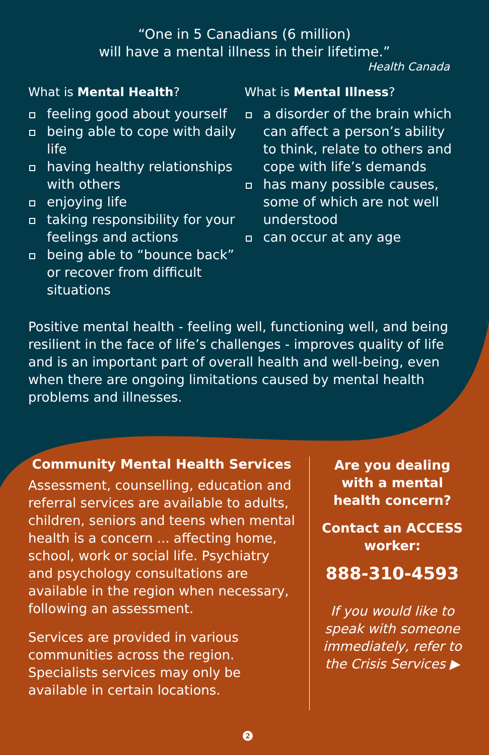“One in 5 Canadians (6 million)
will have a mental illness in their lifetime.”
Health Canada
What is Mental Health?
.
feeling good about yourself
.
being able to cope with daily life
.
having healthy relationships with others
.
enjoying life
.
taking responsibility for your feelings and actions
.
being able to “bounce back” or recover from difficult situations
What is Mental Illness?
.
a disorder of the brain which can affect a person’s ability to think, relate to others and cope with life’s demands
.
has many possible causes, some of which are not well understood
.
can occur at any age
Positive mental health - feeling well, functioning well, and being resilient in the face of life’s challenges - improves quality of life and is an important part of overall health and well-being, even when there are ongoing limitations caused by mental health problems and illnesses.
Community Mental Health Services
Assessment, counselling, education and referral services are available to adults, children, seniors and teens when mental health is a concern ... affecting home, school, work or social life. Psychiatry and psychology consultations are available in the region when necessary, following an assessment.
Services are provided in various communities across the region. Specialists services may only be available in certain locations.
Are you dealing with a mental health concern?
Contact an ACCESS worker:
888-310-4593
If you would like to speak with someone immediately, refer to the Crisis Services ▶
2